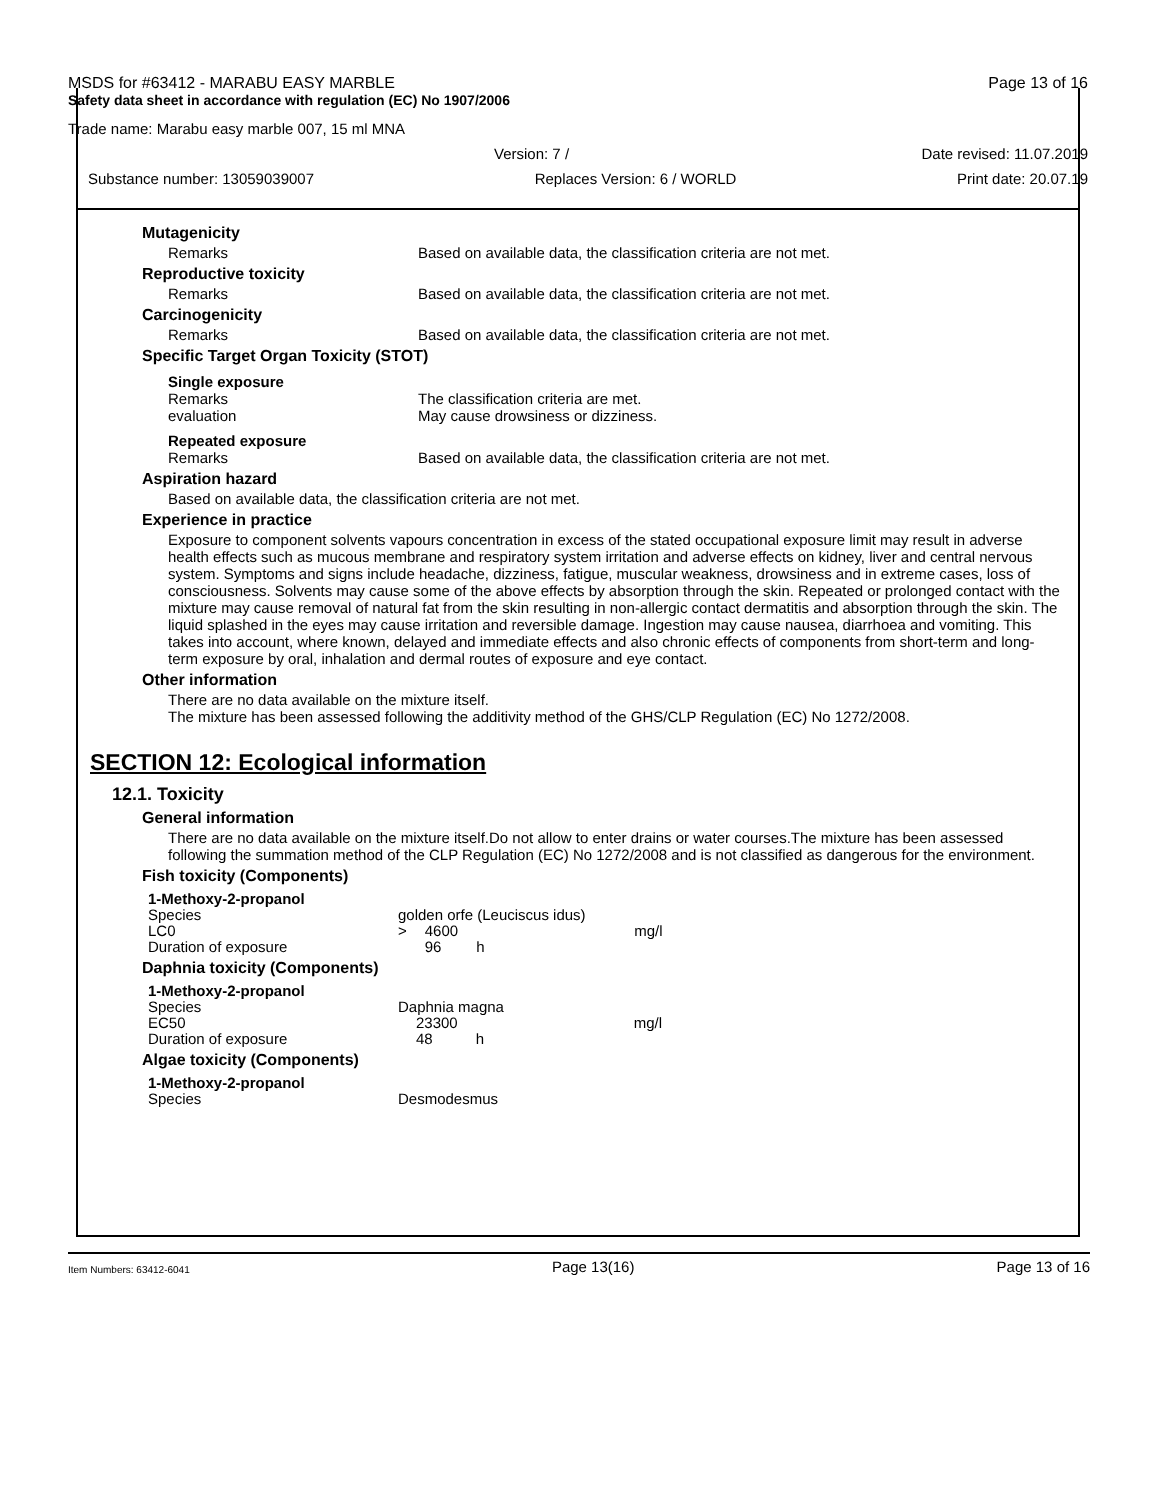MSDS for #63412 - MARABU EASY MARBLE Page 13 of 16
Safety data sheet in accordance with regulation (EC) No 1907/2006
Trade name: Marabu easy marble 007, 15 ml MNA
Version: 7 / Date revised: 11.07.2019
Substance number: 13059039007 Replaces Version: 6 / WORLD Print date: 20.07.19
Mutagenicity
Remarks Based on available data, the classification criteria are not met.
Reproductive toxicity
Remarks Based on available data, the classification criteria are not met.
Carcinogenicity
Remarks Based on available data, the classification criteria are not met.
Specific Target Organ Toxicity (STOT)
Single exposure
Remarks The classification criteria are met.
evaluation May cause drowsiness or dizziness.
Repeated exposure
Remarks Based on available data, the classification criteria are not met.
Aspiration hazard
Based on available data, the classification criteria are not met.
Experience in practice
Exposure to component solvents vapours concentration in excess of the stated occupational exposure limit may result in adverse health effects such as mucous membrane and respiratory system irritation and adverse effects on kidney, liver and central nervous system. Symptoms and signs include headache, dizziness, fatigue, muscular weakness, drowsiness and in extreme cases, loss of consciousness. Solvents may cause some of the above effects by absorption through the skin. Repeated or prolonged contact with the mixture may cause removal of natural fat from the skin resulting in non-allergic contact dermatitis and absorption through the skin. The liquid splashed in the eyes may cause irritation and reversible damage. Ingestion may cause nausea, diarrhoea and vomiting. This takes into account, where known, delayed and immediate effects and also chronic effects of components from short-term and long-term exposure by oral, inhalation and dermal routes of exposure and eye contact.
Other information
There are no data available on the mixture itself.
The mixture has been assessed following the additivity method of the GHS/CLP Regulation (EC) No 1272/2008.
SECTION 12: Ecological information
12.1. Toxicity
General information
There are no data available on the mixture itself.Do not allow to enter drains or water courses.The mixture has been assessed following the summation method of the CLP Regulation (EC) No 1272/2008 and is not classified as dangerous for the environment.
Fish toxicity (Components)
| 1-Methoxy-2-propanol | | | | |
| Species | golden orfe (Leuciscus idus) | | | |
| LC0 | > | 4600 | | mg/l |
| Duration of exposure | | 96 | h | |
Daphnia toxicity (Components)
| 1-Methoxy-2-propanol | | | | |
| Species | Daphnia magna | | | |
| EC50 | | 23300 | | mg/l |
| Duration of exposure | | 48 | h | |
Algae toxicity (Components)
| 1-Methoxy-2-propanol | |
| Species | Desmodesmus |
Item Numbers: 63412-6041 Page 13(16) Page 13 of 16